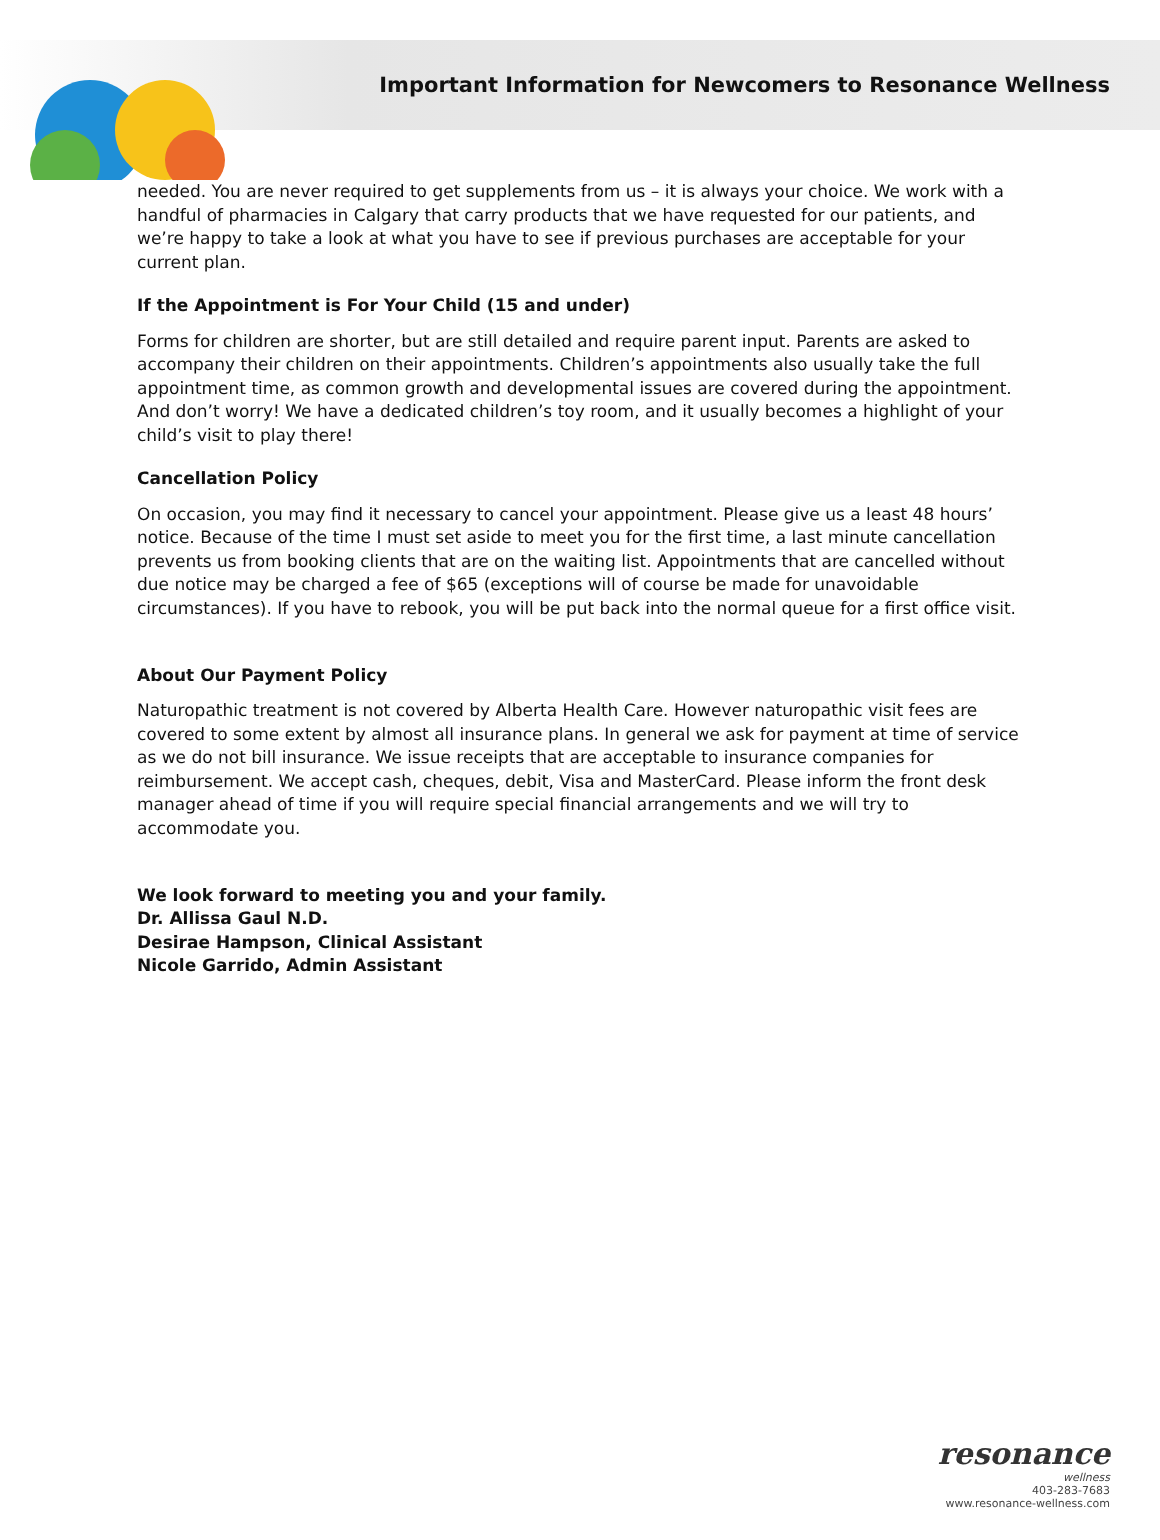Important Information for Newcomers to Resonance Wellness
needed. You are never required to get supplements from us – it is always your choice. We work with a handful of pharmacies in Calgary that carry products that we have requested for our patients, and we’re happy to take a look at what you have to see if previous purchases are acceptable for your current plan.
If the Appointment is For Your Child (15 and under)
Forms for children are shorter, but are still detailed and require parent input. Parents are asked to accompany their children on their appointments. Children’s appointments also usually take the full appointment time, as common growth and developmental issues are covered during the appointment.
And don’t worry! We have a dedicated children’s toy room, and it usually becomes a highlight of your child’s visit to play there!
Cancellation Policy
On occasion, you may find it necessary to cancel your appointment. Please give us a least 48 hours’ notice. Because of the time I must set aside to meet you for the first time, a last minute cancellation prevents us from booking clients that are on the waiting list. Appointments that are cancelled without due notice may be charged a fee of $65 (exceptions will of course be made for unavoidable circumstances). If you have to rebook, you will be put back into the normal queue for a first office visit.
About Our Payment Policy
Naturopathic treatment is not covered by Alberta Health Care. However naturopathic visit fees are covered to some extent by almost all insurance plans. In general we ask for payment at time of service as we do not bill insurance. We issue receipts that are acceptable to insurance companies for reimbursement. We accept cash, cheques, debit, Visa and MasterCard. Please inform the front desk manager ahead of time if you will require special financial arrangements and we will try to accommodate you.
We look forward to meeting you and your family.
Dr. Allissa Gaul N.D.
Desirae Hampson, Clinical Assistant
Nicole Garrido, Admin Assistant
resonance
wellness
403-283-7683
www.resonance-wellness.com